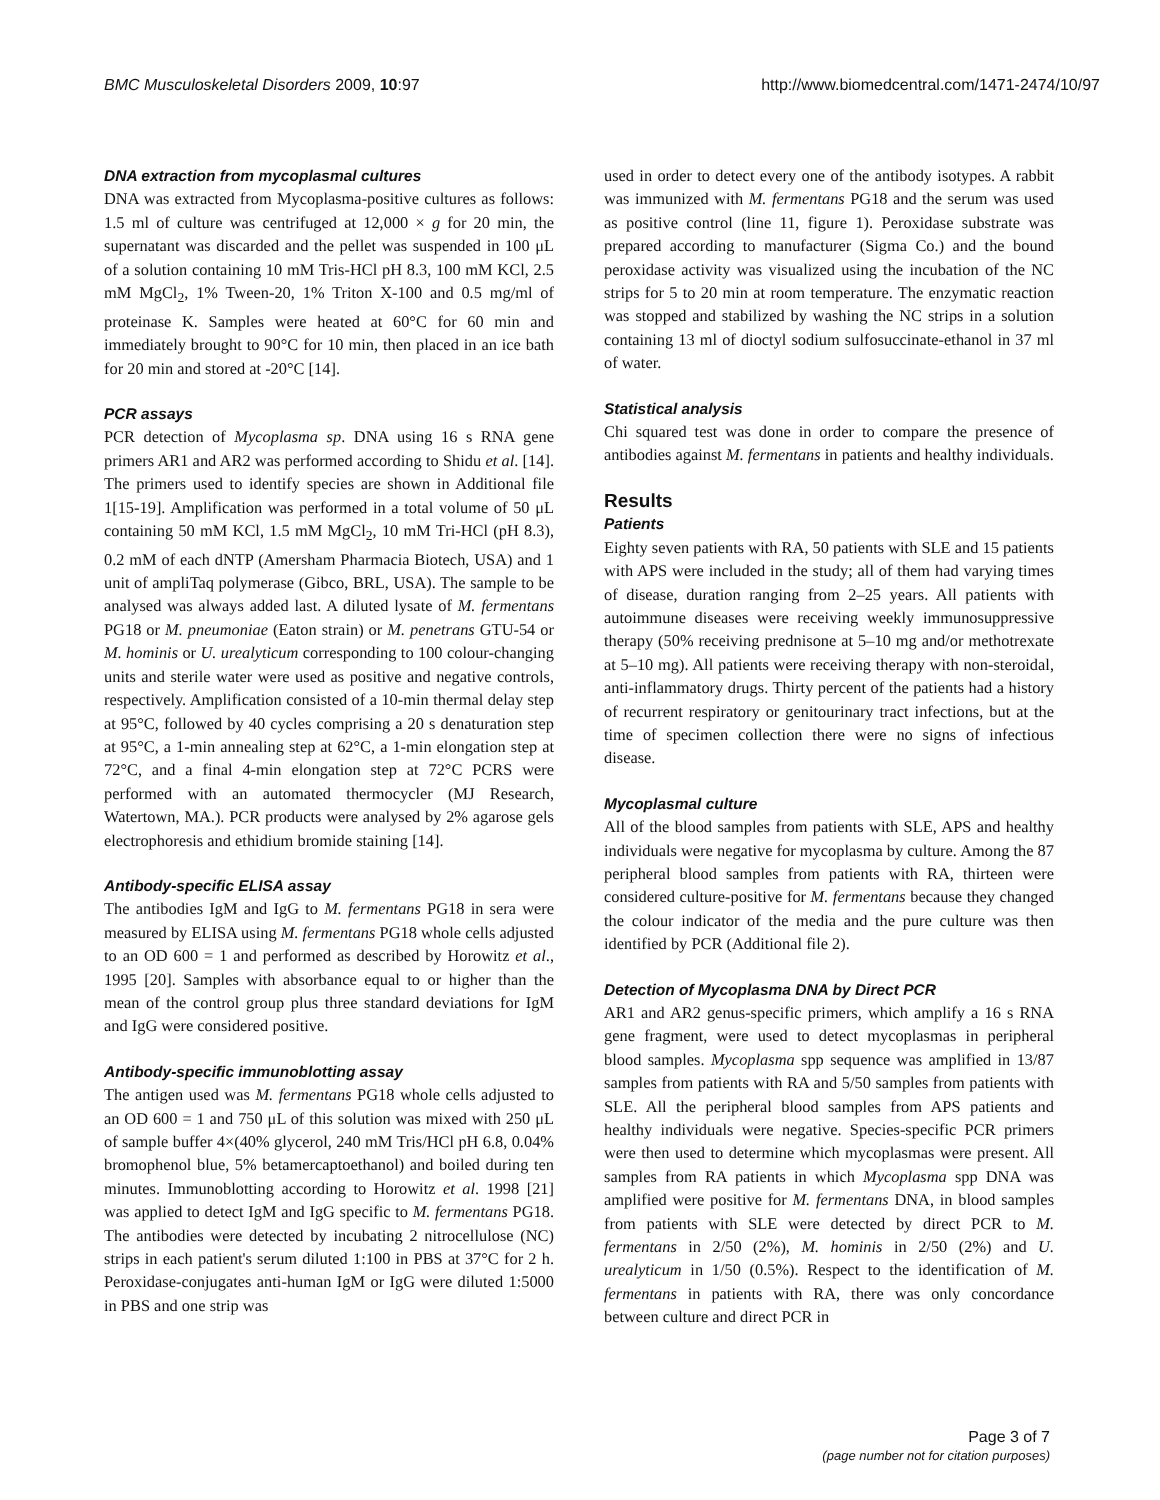BMC Musculoskeletal Disorders 2009, 10:97 http://www.biomedcentral.com/1471-2474/10/97
DNA extraction from mycoplasmal cultures
DNA was extracted from Mycoplasma-positive cultures as follows: 1.5 ml of culture was centrifuged at 12,000 × g for 20 min, the supernatant was discarded and the pellet was suspended in 100 μL of a solution containing 10 mM Tris-HCl pH 8.3, 100 mM KCl, 2.5 mM MgCl<sub>2</sub>, 1% Tween-20, 1% Triton X-100 and 0.5 mg/ml of proteinase K. Samples were heated at 60°C for 60 min and immediately brought to 90°C for 10 min, then placed in an ice bath for 20 min and stored at -20°C [14].
PCR assays
PCR detection of Mycoplasma sp. DNA using 16 s RNA gene primers AR1 and AR2 was performed according to Shidu et al. [14]. The primers used to identify species are shown in Additional file 1[15-19]. Amplification was performed in a total volume of 50 μL containing 50 mM KCl, 1.5 mM MgCl<sub>2</sub>, 10 mM Tri-HCl (pH 8.3), 0.2 mM of each dNTP (Amersham Pharmacia Biotech, USA) and 1 unit of ampliTaq polymerase (Gibco, BRL, USA). The sample to be analysed was always added last. A diluted lysate of M. fermentans PG18 or M. pneumoniae (Eaton strain) or M. penetrans GTU-54 or M. hominis or U. urealyticum corresponding to 100 colour-changing units and sterile water were used as positive and negative controls, respectively. Amplification consisted of a 10-min thermal delay step at 95°C, followed by 40 cycles comprising a 20 s denaturation step at 95°C, a 1-min annealing step at 62°C, a 1-min elongation step at 72°C, and a final 4-min elongation step at 72°C PCRS were performed with an automated thermocycler (MJ Research, Watertown, MA.). PCR products were analysed by 2% agarose gels electrophoresis and ethidium bromide staining [14].
Antibody-specific ELISA assay
The antibodies IgM and IgG to M. fermentans PG18 in sera were measured by ELISA using M. fermentans PG18 whole cells adjusted to an OD 600 = 1 and performed as described by Horowitz et al., 1995 [20]. Samples with absorbance equal to or higher than the mean of the control group plus three standard deviations for IgM and IgG were considered positive.
Antibody-specific immunoblotting assay
The antigen used was M. fermentans PG18 whole cells adjusted to an OD 600 = 1 and 750 μL of this solution was mixed with 250 μL of sample buffer 4×(40% glycerol, 240 mM Tris/HCl pH 6.8, 0.04% bromophenol blue, 5% betamercaptoethanol) and boiled during ten minutes. Immunoblotting according to Horowitz et al. 1998 [21] was applied to detect IgM and IgG specific to M. fermentans PG18. The antibodies were detected by incubating 2 nitrocellulose (NC) strips in each patient's serum diluted 1:100 in PBS at 37°C for 2 h. Peroxidase-conjugates anti-human IgM or IgG were diluted 1:5000 in PBS and one strip was
used in order to detect every one of the antibody isotypes. A rabbit was immunized with M. fermentans PG18 and the serum was used as positive control (line 11, figure 1). Peroxidase substrate was prepared according to manufacturer (Sigma Co.) and the bound peroxidase activity was visualized using the incubation of the NC strips for 5 to 20 min at room temperature. The enzymatic reaction was stopped and stabilized by washing the NC strips in a solution containing 13 ml of dioctyl sodium sulfosuccinate-ethanol in 37 ml of water.
Statistical analysis
Chi squared test was done in order to compare the presence of antibodies against M. fermentans in patients and healthy individuals.
Results
Patients
Eighty seven patients with RA, 50 patients with SLE and 15 patients with APS were included in the study; all of them had varying times of disease, duration ranging from 2–25 years. All patients with autoimmune diseases were receiving weekly immunosuppressive therapy (50% receiving prednisone at 5–10 mg and/or methotrexate at 5–10 mg). All patients were receiving therapy with non-steroidal, anti-inflammatory drugs. Thirty percent of the patients had a history of recurrent respiratory or genitourinary tract infections, but at the time of specimen collection there were no signs of infectious disease.
Mycoplasmal culture
All of the blood samples from patients with SLE, APS and healthy individuals were negative for mycoplasma by culture. Among the 87 peripheral blood samples from patients with RA, thirteen were considered culture-positive for M. fermentans because they changed the colour indicator of the media and the pure culture was then identified by PCR (Additional file 2).
Detection of Mycoplasma DNA by Direct PCR
AR1 and AR2 genus-specific primers, which amplify a 16 s RNA gene fragment, were used to detect mycoplasmas in peripheral blood samples. Mycoplasma spp sequence was amplified in 13/87 samples from patients with RA and 5/50 samples from patients with SLE. All the peripheral blood samples from APS patients and healthy individuals were negative. Species-specific PCR primers were then used to determine which mycoplasmas were present. All samples from RA patients in which Mycoplasma spp DNA was amplified were positive for M. fermentans DNA, in blood samples from patients with SLE were detected by direct PCR to M. fermentans in 2/50 (2%), M. hominis in 2/50 (2%) and U. urealyticum in 1/50 (0.5%). Respect to the identification of M. fermentans in patients with RA, there was only concordance between culture and direct PCR in
Page 3 of 7
(page number not for citation purposes)